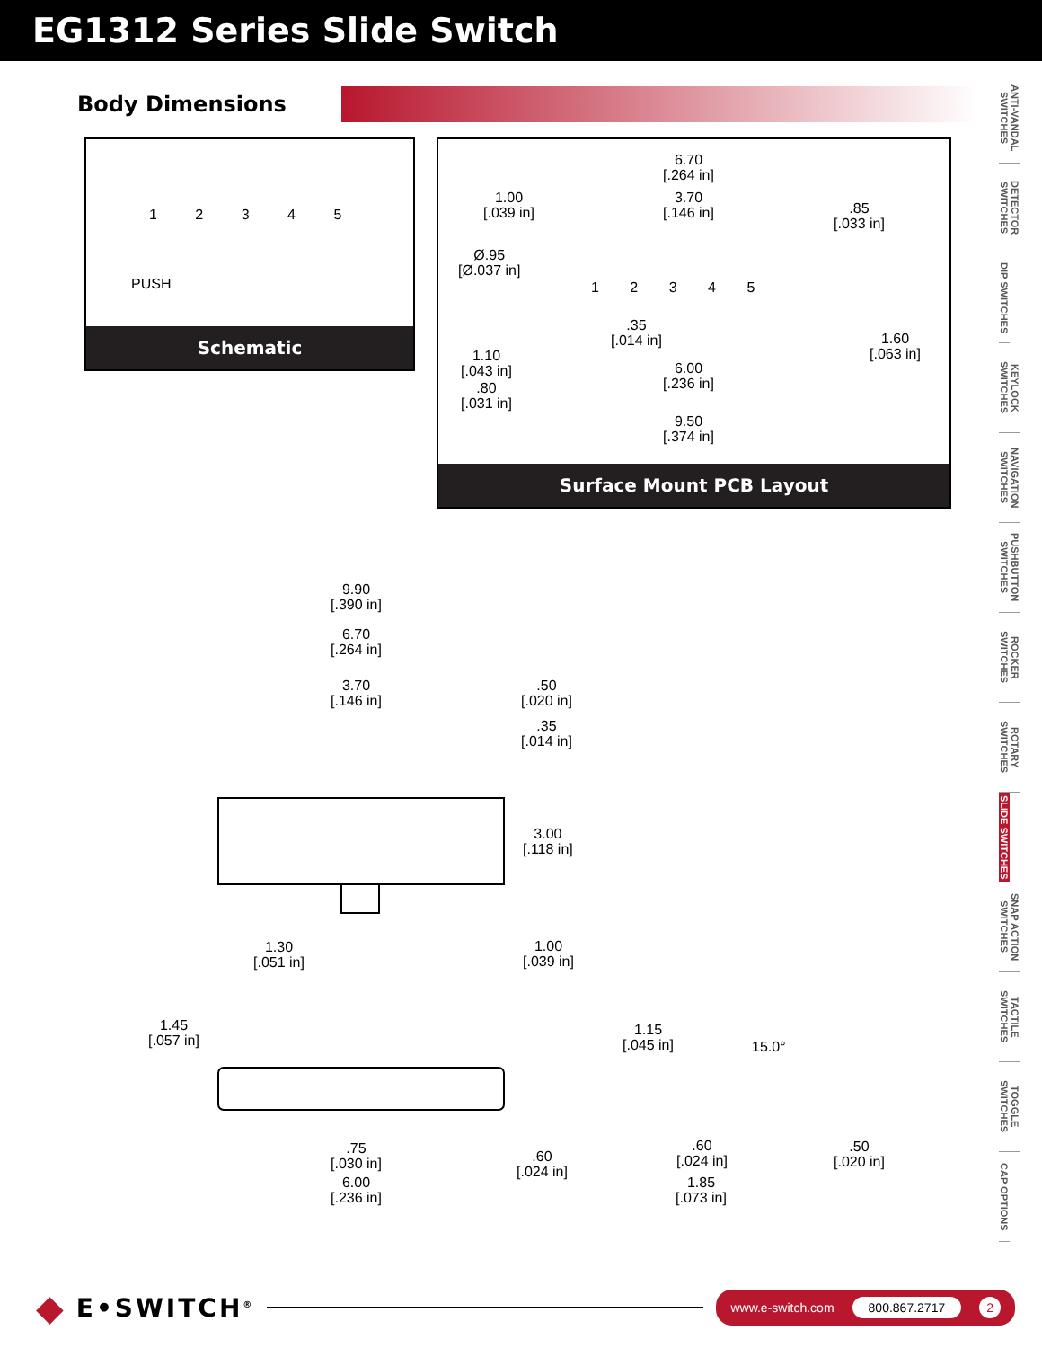EG1312 Series Slide Switch
Body Dimensions
1 2 3 4 5
PUSH
Schematic
6.70
[.264 in]
1.00
[.039 in]
3.70
[.146 in]
.85
[.033 in]
Ø.95
[Ø.037 in]
1 2 3 4 5
.35
[.014 in]
1.60
[.063 in]
1.10
[.043 in]
6.00
[.236 in]
.80
[.031 in]
9.50
[.374 in]
Surface Mount PCB Layout
9.90
[.390 in]
6.70
[.264 in]
3.70
[.146 in]
.50
[.020 in]
.35
[.014 in]
3.00
[.118 in]
1.30
[.051 in]
1.00
[.039 in]
1.45
[.057 in]
.75
[.030 in]
.60
[.024 in]
6.00
[.236 in]
1.15
[.045 in]
15.0°
.60
[.024 in]
.50
[.020 in]
1.85
[.073 in]
ANTI-VANDAL SWITCHES
DETECTOR SWITCHES
DIP SWITCHES
KEYLOCK SWITCHES
NAVIGATION SWITCHES
PUSHBUTTON SWITCHES
ROCKER SWITCHES
ROTARY SWITCHES
SLIDE SWITCHES
SNAP ACTION SWITCHES
TACTILE SWITCHES
TOGGLE SWITCHES
CAP OPTIONS
◆ E•SWITCH<sup>®</sup>
www.e-switch.com 800.867.2717 2